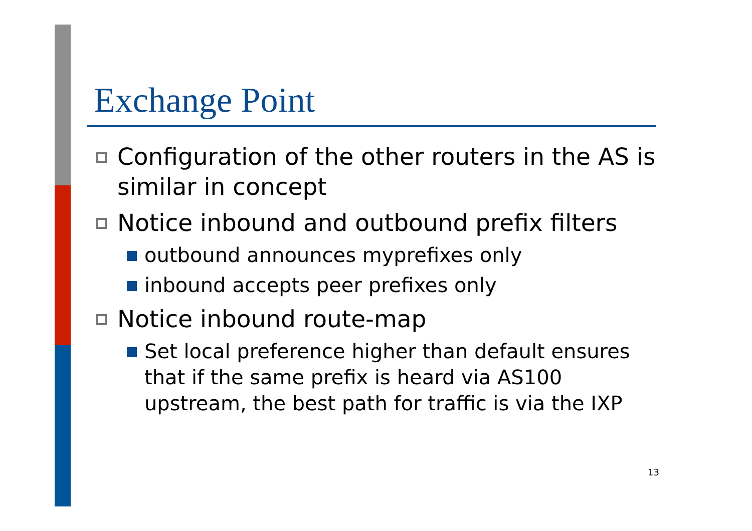Exchange Point
Configuration of the other routers in the AS is similar in concept
Notice inbound and outbound prefix filters
outbound announces myprefixes only
inbound accepts peer prefixes only
Notice inbound route-map
Set local preference higher than default ensures that if the same prefix is heard via AS100 upstream, the best path for traffic is via the IXP
13